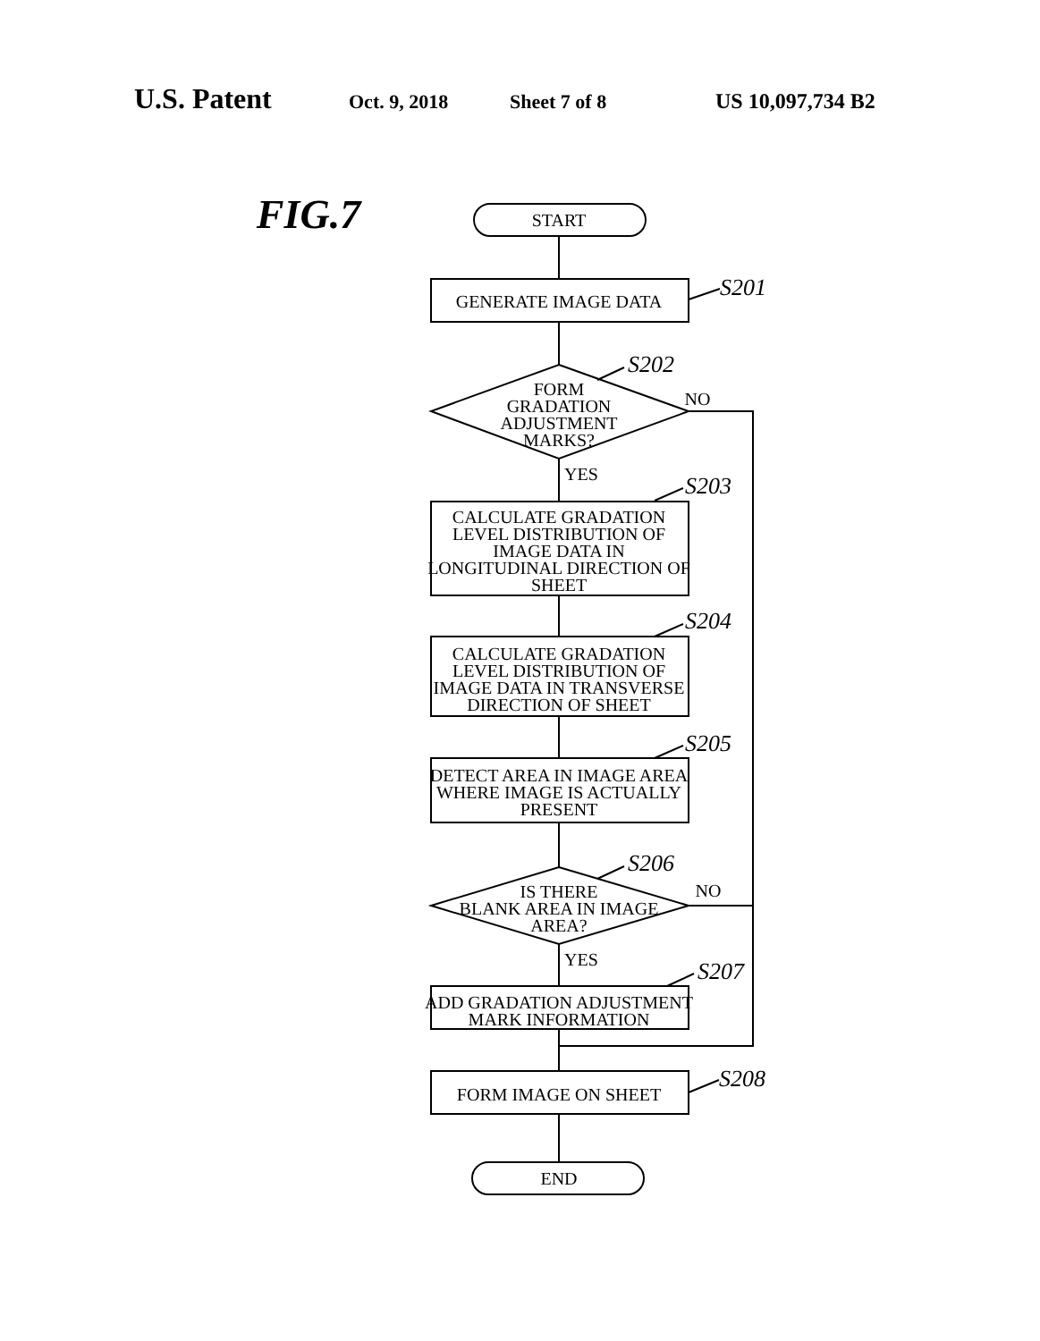U.S. Patent Oct. 9, 2018 Sheet 7 of 8 US 10,097,734 B2
FIG.7
START
GENERATE IMAGE DATA
FORM
GRADATION
ADJUSTMENT
MARKS?
CALCULATE GRADATION
LEVEL DISTRIBUTION OF
IMAGE DATA IN
LONGITUDINAL DIRECTION OF
SHEET
CALCULATE GRADATION
LEVEL DISTRIBUTION OF
IMAGE DATA IN TRANSVERSE
DIRECTION OF SHEET
DETECT AREA IN IMAGE AREA
WHERE IMAGE IS ACTUALLY
PRESENT
IS THERE
BLANK AREA IN IMAGE
AREA?
ADD GRADATION ADJUSTMENT
MARK INFORMATION
FORM IMAGE ON SHEET
END
NO
YES
NO
YES
S201
S202
S203
S204
S205
S206
S207
S208